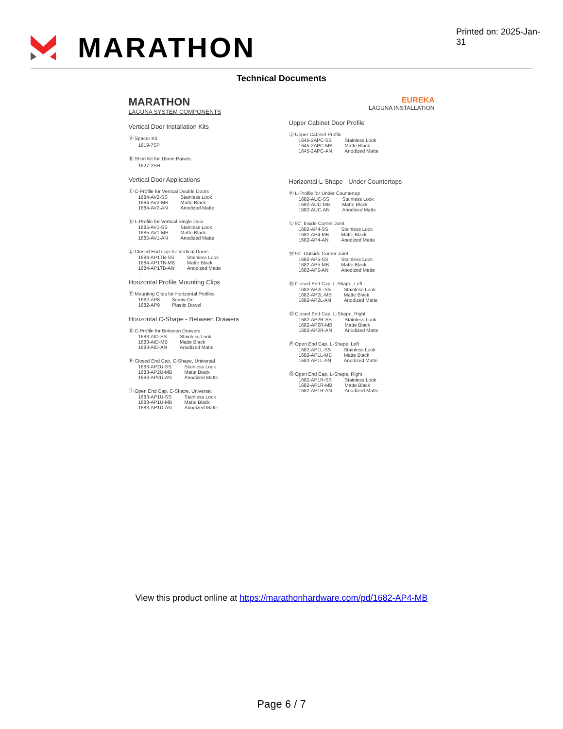MARATHON
Printed on: 2025-Jan-31
Technical Documents
MARATHON
LAGUNA SYSTEM COMPONENTS
Vertical Door Installation Kits
Ⓐ Spacer Kit
1619-7SP
Ⓑ Shim Kit for 16mm Panels
1627-2SH
Vertical Door Applications
Ⓒ C-Profile for Vertical Double Doors
1684-AV2-SS
1684-AV2-MB
1684-AV2-AN
Stainless Look
Matte Black
Anodized Matte
Ⓓ L-Profile for Vertical Single Door
1685-AV1-SS
1685-AV1-MB
1685-AV1-AN
Stainless Look
Matte Black
Anodized Matte
Ⓔ Closed End Cap for Vertical Doors
1684-AP1TB-SS
1684-AP1TB-MB
1684-AP1TB-AN
Stainless Look
Matte Black
Anodized Matte
Horizontal Profile Mounting Clips
Ⓕ Mounting Clips for Horizontal Profiles
1682-AP8
1682-AP9
Screw-On
Plastic Dowel
Horizontal C-Shape - Between Drawers
Ⓖ C-Profile for Between Drawers
1683-AID-SS
1683-AID-MB
1683-AID-AN
Stainless Look
Matte Black
Anodized Matte
Ⓗ Closed End Cap, C-Shape, Universal
1683-AP2U-SS
1683-AP2U-MB
1683-AP2U-AN
Stainless Look
Matte Black
Anodized Matte
Ⓘ Open End Cap, C-Shape, Universal
1683-AP1U-SS
1683-AP1U-MB
1683-AP1U-AN
Stainless Look
Matte Black
Anodized Matte
EUREKA
LAGUNA INSTALLATION
Upper Cabinet Door Profile
Ⓙ Upper Cabinet Profile
1645-2APC-SS
1645-2APC-MB
1645-2APC-AN
Stainless Look
Matte Black
Anodized Matte
Horizontal L-Shape - Under Countertops
Ⓚ L-Profile for Under Countertop
1682-AUC-SS
1682-AUC-MB
1682-AUC-AN
Stainless Look
Matte Black
Anodized Matte
Ⓛ 90° Inside Corner Joint
1682-AP4-SS
1682-AP4-MB
1682-AP4-AN
Stainless Look
Matte Black
Anodized Matte
Ⓜ 90° Outside Corner Joint
1682-AP5-SS
1682-AP5-MB
1682-AP5-AN
Stainless Look
Matte Black
Anodized Matte
Ⓝ Closed End Cap, L-Shape, Left
1682-AP2L-SS
1682-AP2L-MB
1682-AP2L-AN
Stainless Look
Matte Black
Anodized Matte
Ⓞ Closed End Cap, L-Shape, Right
1682-AP2R-SS
1682-AP2R-MB
1682-AP2R-AN
Stainless Look
Matte Black
Anodized Matte
Ⓟ Open End Cap, L-Shape, Left
1682-AP1L-SS
1682-AP1L-MB
1682-AP1L-AN
Stainless Look
Matte Black
Anodized Matte
Ⓠ Open End Cap, L-Shape, Right
1682-AP1R-SS
1682-AP1R-MB
1682-AP1R-AN
Stainless Look
Matte Black
Anodized Matte
View this product online at https://marathonhardware.com/pd/1682-AP4-MB
Page 6 / 7